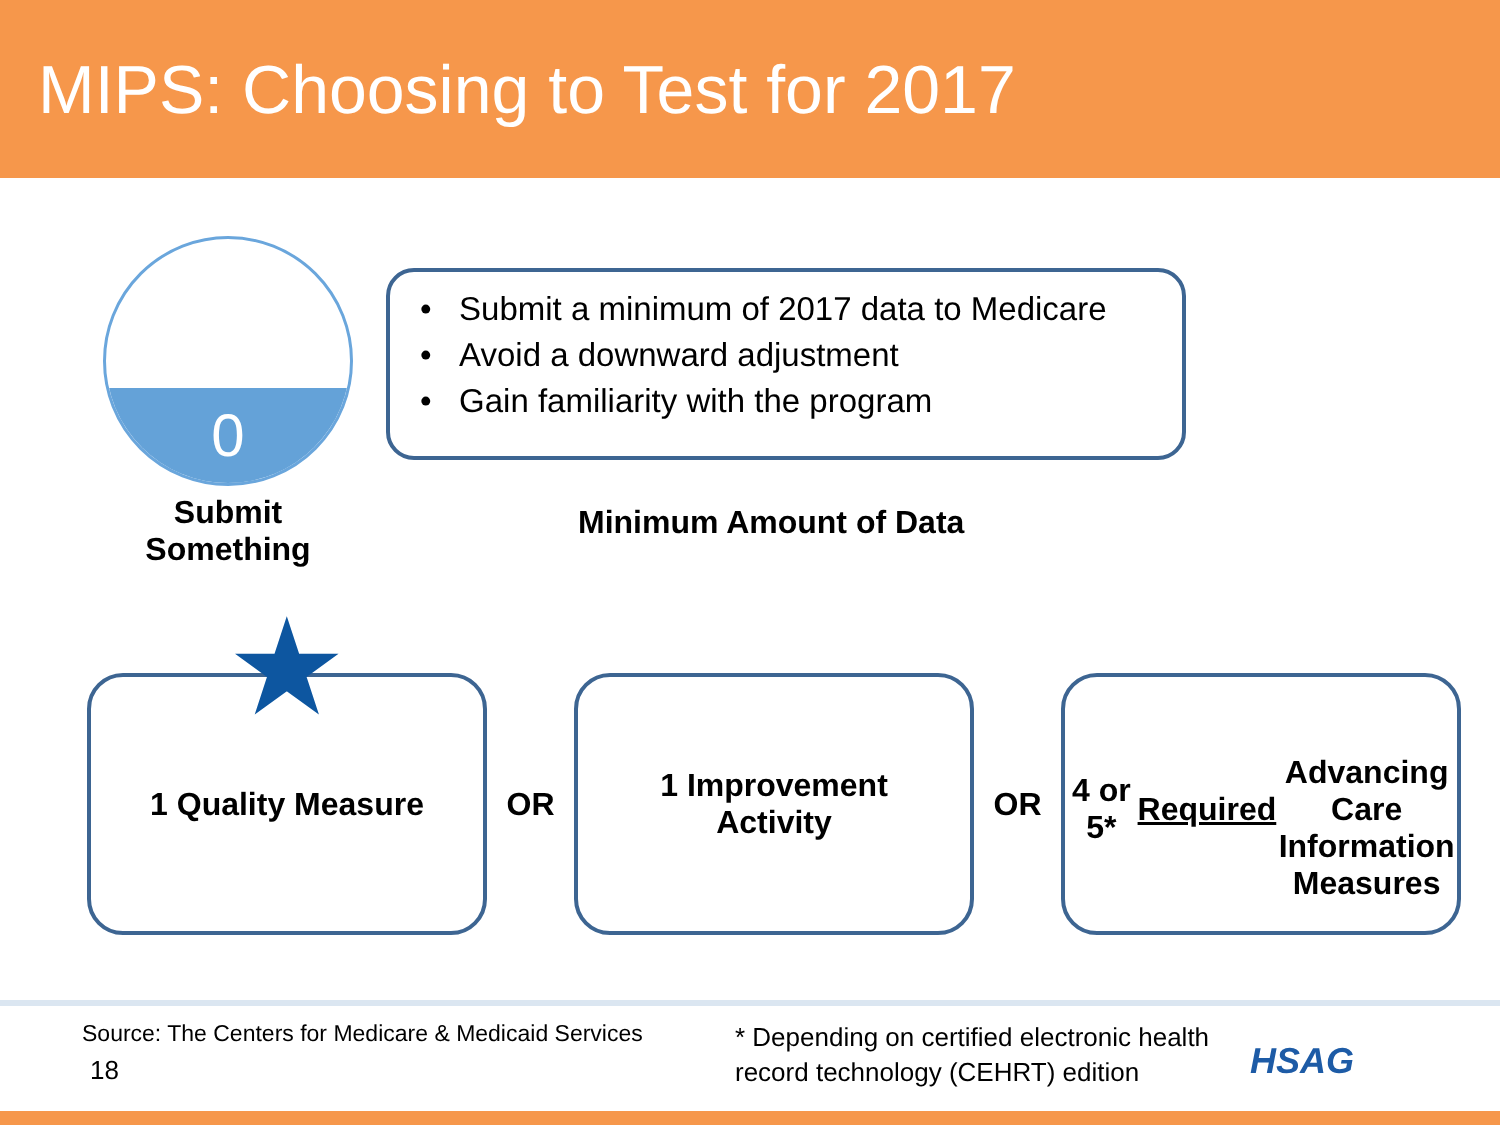MIPS: Choosing to Test for 2017
0
• Submit a minimum of 2017 data to Medicare
• Avoid a downward adjustment
• Gain familiarity with the program
Submit
Something
Minimum Amount of Data
★ 1 Quality Measure
OR
1 Improvement
Activity
OR
4 or 5* Required
Advancing Care
Information
Measures
Source: The Centers for Medicare & Medicaid Services
18
* Depending on certified electronic health
record technology (CEHRT) edition
HSAG